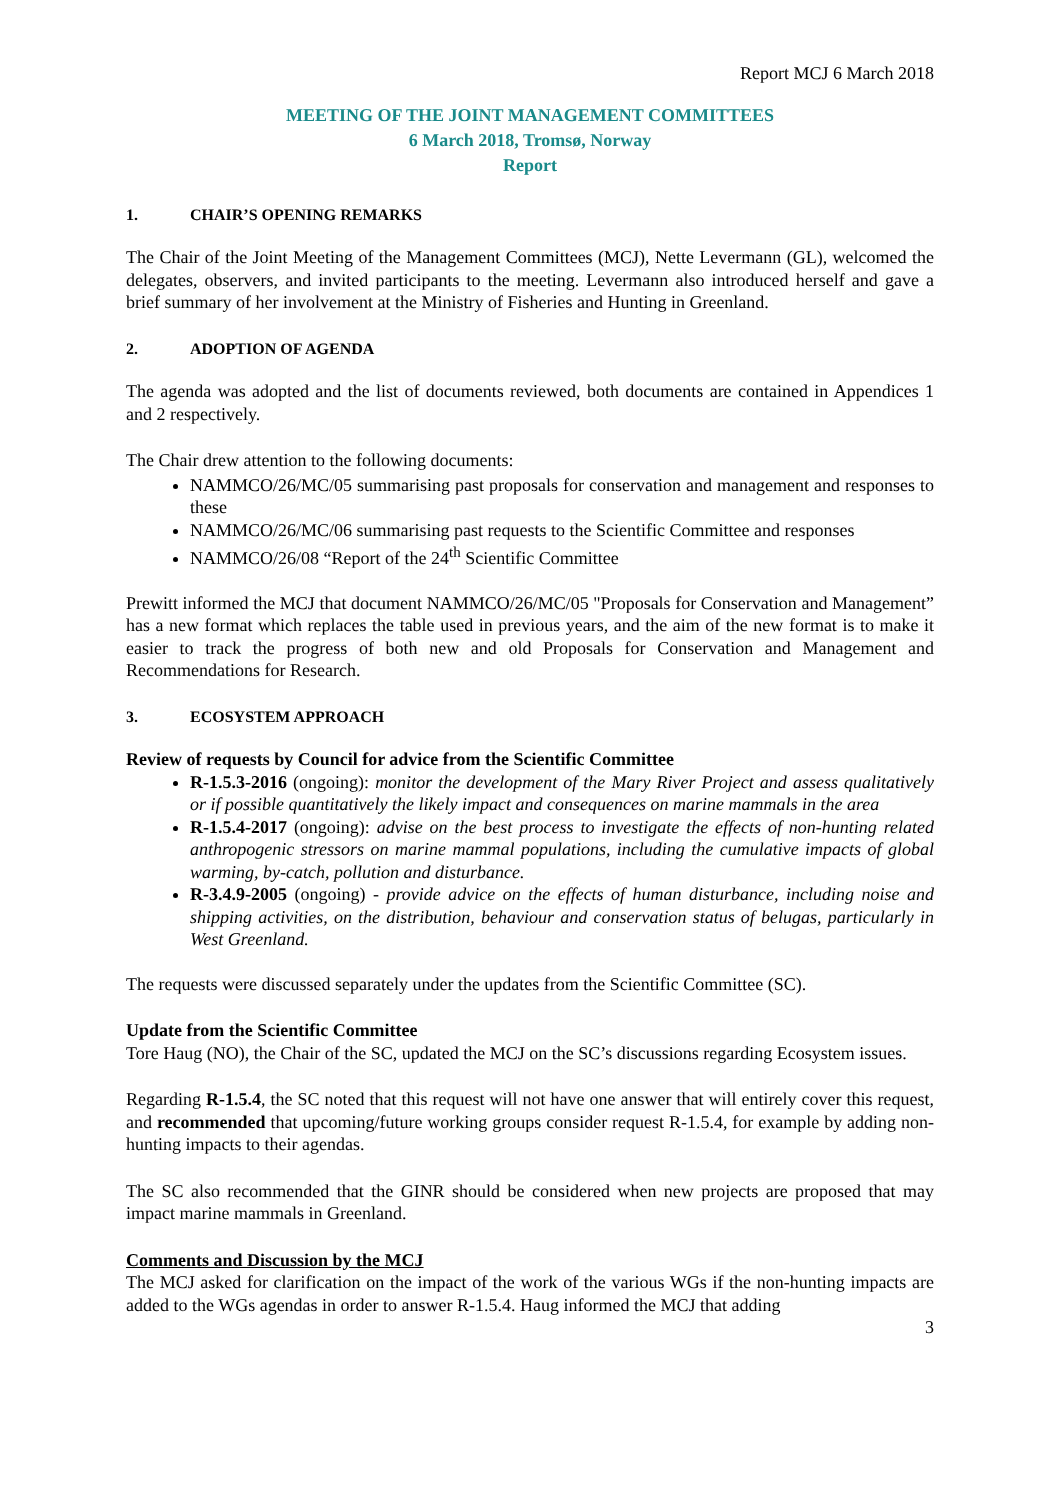Report MCJ 6 March 2018
MEETING OF THE JOINT MANAGEMENT COMMITTEES
6 March 2018, Tromsø, Norway
Report
1. CHAIR’S OPENING REMARKS
The Chair of the Joint Meeting of the Management Committees (MCJ), Nette Levermann (GL), welcomed the delegates, observers, and invited participants to the meeting. Levermann also introduced herself and gave a brief summary of her involvement at the Ministry of Fisheries and Hunting in Greenland.
2. ADOPTION OF AGENDA
The agenda was adopted and the list of documents reviewed, both documents are contained in Appendices 1 and 2 respectively.
The Chair drew attention to the following documents:
NAMMCO/26/MC/05 summarising past proposals for conservation and management and responses to these
NAMMCO/26/MC/06 summarising past requests to the Scientific Committee and responses
NAMMCO/26/08 “Report of the 24<sup>th</sup> Scientific Committee
Prewitt informed the MCJ that document NAMMCO/26/MC/05 "Proposals for Conservation and Management” has a new format which replaces the table used in previous years, and the aim of the new format is to make it easier to track the progress of both new and old Proposals for Conservation and Management and Recommendations for Research.
3. ECOSYSTEM APPROACH
Review of requests by Council for advice from the Scientific Committee
R-1.5.3-2016 (ongoing): monitor the development of the Mary River Project and assess qualitatively or if possible quantitatively the likely impact and consequences on marine mammals in the area
R-1.5.4-2017 (ongoing): advise on the best process to investigate the effects of non-hunting related anthropogenic stressors on marine mammal populations, including the cumulative impacts of global warming, by-catch, pollution and disturbance.
R-3.4.9-2005 (ongoing) - provide advice on the effects of human disturbance, including noise and shipping activities, on the distribution, behaviour and conservation status of belugas, particularly in West Greenland.
The requests were discussed separately under the updates from the Scientific Committee (SC).
Update from the Scientific Committee
Tore Haug (NO), the Chair of the SC, updated the MCJ on the SC’s discussions regarding Ecosystem issues.
Regarding R-1.5.4, the SC noted that this request will not have one answer that will entirely cover this request, and recommended that upcoming/future working groups consider request R-1.5.4, for example by adding non-hunting impacts to their agendas.
The SC also recommended that the GINR should be considered when new projects are proposed that may impact marine mammals in Greenland.
Comments and Discussion by the MCJ
The MCJ asked for clarification on the impact of the work of the various WGs if the non-hunting impacts are added to the WGs agendas in order to answer R-1.5.4. Haug informed the MCJ that adding
3